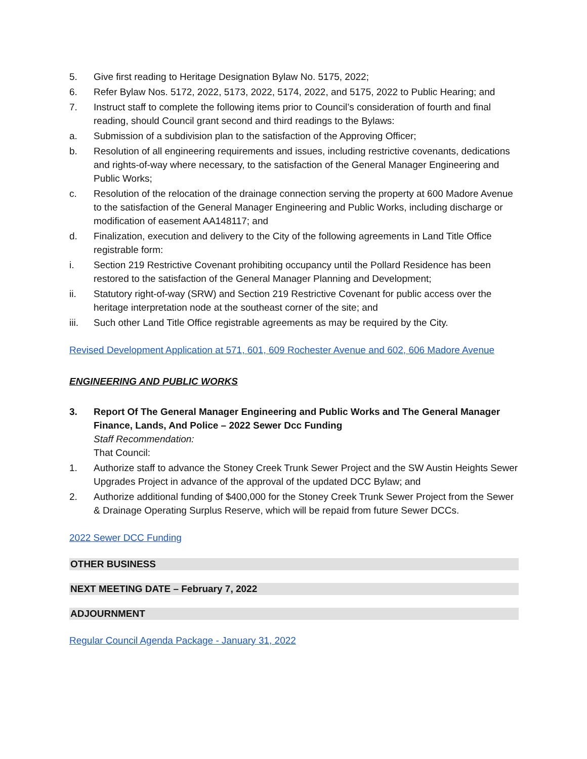5. Give first reading to Heritage Designation Bylaw No. 5175, 2022;
6. Refer Bylaw Nos. 5172, 2022, 5173, 2022, 5174, 2022, and 5175, 2022 to Public Hearing; and
7. Instruct staff to complete the following items prior to Council’s consideration of fourth and final reading, should Council grant second and third readings to the Bylaws:
a. Submission of a subdivision plan to the satisfaction of the Approving Officer;
b. Resolution of all engineering requirements and issues, including restrictive covenants, dedications and rights-of-way where necessary, to the satisfaction of the General Manager Engineering and Public Works;
c. Resolution of the relocation of the drainage connection serving the property at 600 Madore Avenue to the satisfaction of the General Manager Engineering and Public Works, including discharge or modification of easement AA148117; and
d. Finalization, execution and delivery to the City of the following agreements in Land Title Office registrable form:
i. Section 219 Restrictive Covenant prohibiting occupancy until the Pollard Residence has been restored to the satisfaction of the General Manager Planning and Development;
ii. Statutory right-of-way (SRW) and Section 219 Restrictive Covenant for public access over the heritage interpretation node at the southeast corner of the site; and
iii. Such other Land Title Office registrable agreements as may be required by the City.
Revised Development Application at 571, 601, 609 Rochester Avenue and 602, 606 Madore Avenue
ENGINEERING AND PUBLIC WORKS
3. Report Of The General Manager Engineering and Public Works and The General Manager Finance, Lands, And Police – 2022 Sewer Dcc Funding
Staff Recommendation:
That Council:
1. Authorize staff to advance the Stoney Creek Trunk Sewer Project and the SW Austin Heights Sewer Upgrades Project in advance of the approval of the updated DCC Bylaw; and
2. Authorize additional funding of $400,000 for the Stoney Creek Trunk Sewer Project from the Sewer & Drainage Operating Surplus Reserve, which will be repaid from future Sewer DCCs.
2022 Sewer DCC Funding
OTHER BUSINESS
NEXT MEETING DATE – February 7, 2022
ADJOURNMENT
Regular Council Agenda Package - January 31, 2022